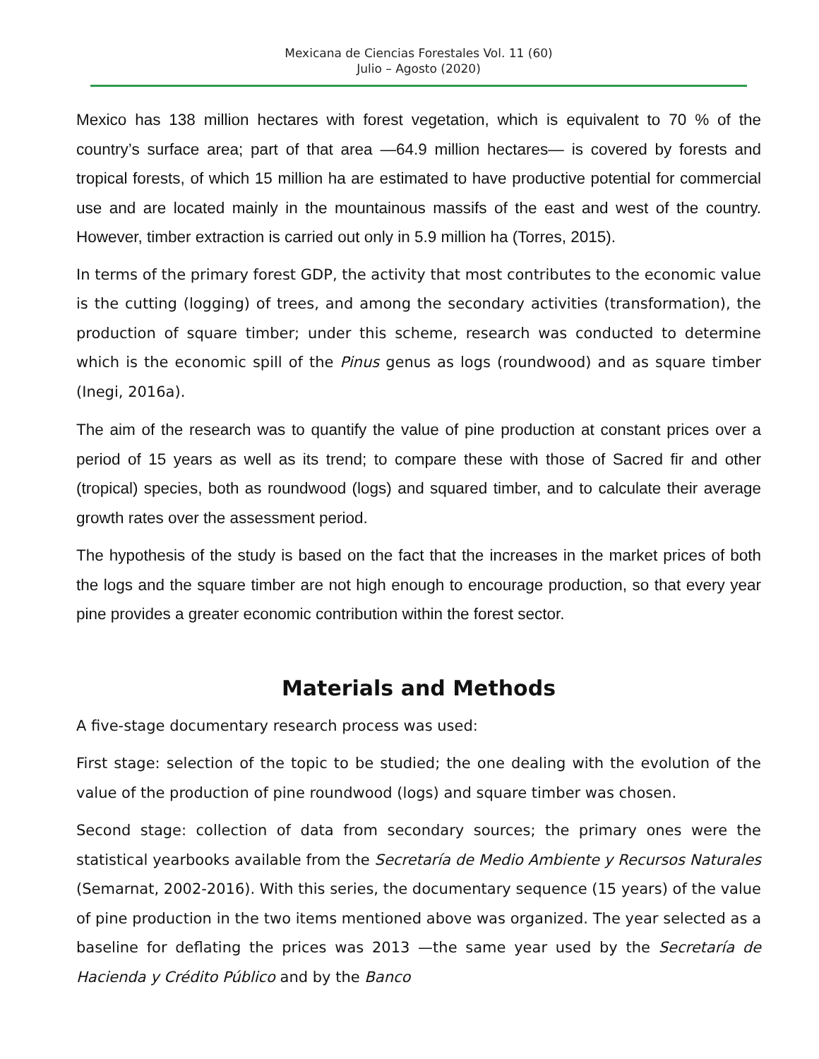Mexicana de Ciencias Forestales Vol. 11 (60)
Julio – Agosto (2020)
Mexico has 138 million hectares with forest vegetation, which is equivalent to 70 % of the country’s surface area; part of that area —64.9 million hectares— is covered by forests and tropical forests, of which 15 million ha are estimated to have productive potential for commercial use and are located mainly in the mountainous massifs of the east and west of the country. However, timber extraction is carried out only in 5.9 million ha (Torres, 2015).
In terms of the primary forest GDP, the activity that most contributes to the economic value is the cutting (logging) of trees, and among the secondary activities (transformation), the production of square timber; under this scheme, research was conducted to determine which is the economic spill of the Pinus genus as logs (roundwood) and as square timber (Inegi, 2016a).
The aim of the research was to quantify the value of pine production at constant prices over a period of 15 years as well as its trend; to compare these with those of Sacred fir and other (tropical) species, both as roundwood (logs) and squared timber, and to calculate their average growth rates over the assessment period.
The hypothesis of the study is based on the fact that the increases in the market prices of both the logs and the square timber are not high enough to encourage production, so that every year pine provides a greater economic contribution within the forest sector.
Materials and Methods
A five-stage documentary research process was used:
First stage: selection of the topic to be studied; the one dealing with the evolution of the value of the production of pine roundwood (logs) and square timber was chosen.
Second stage: collection of data from secondary sources; the primary ones were the statistical yearbooks available from the Secretaría de Medio Ambiente y Recursos Naturales (Semarnat, 2002-2016). With this series, the documentary sequence (15 years) of the value of pine production in the two items mentioned above was organized. The year selected as a baseline for deflating the prices was 2013 —the same year used by the Secretaría de Hacienda y Crédito Público and by the Banco